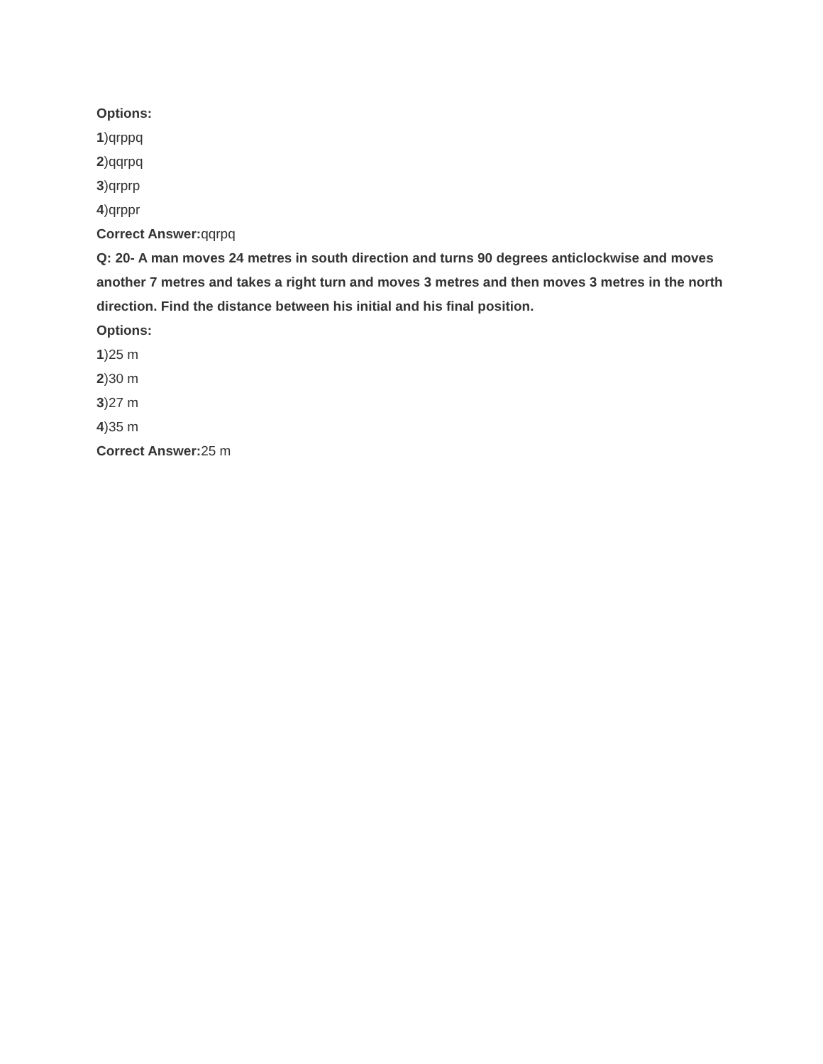Options:
1)qrppq
2)qqrpq
3)qrprp
4)qrppr
Correct Answer: qqrpq
Q: 20- A man moves 24 metres in south direction and turns 90 degrees anticlockwise and moves another 7 metres and takes a right turn and moves 3 metres and then moves 3 metres in the north direction. Find the distance between his initial and his final position.
Options:
1)25 m
2)30 m
3)27 m
4)35 m
Correct Answer: 25 m